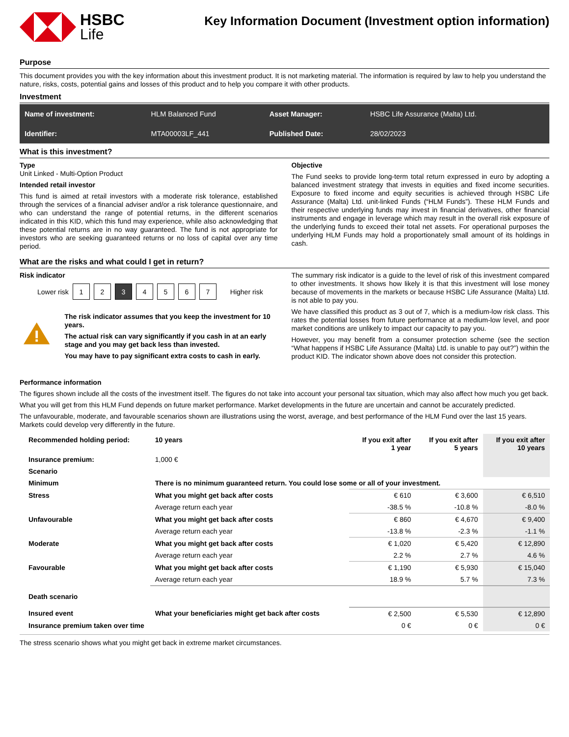HSBC
Life
Key Information Document (Investment option information)
Purpose
This document provides you with the key information about this investment product. It is not marketing material. The information is required by law to help you understand the nature, risks, costs, potential gains and losses of this product and to help you compare it with other products.
Investment
| Name of investment: | HLM Balanced Fund | Asset Manager: | HSBC Life Assurance (Malta) Ltd. |
| Identifier: | MTA00003LF_441 | Published Date: | 28/02/2023 |
What is this investment?
Type
Unit Linked - Multi-Option Product
Intended retail investor
This fund is aimed at retail investors with a moderate risk tolerance, established through the services of a financial adviser and/or a risk tolerance questionnaire, and who can understand the range of potential returns, in the different scenarios indicated in this KID, which this fund may experience, while also acknowledging that these potential returns are in no way guaranteed. The fund is not appropriate for investors who are seeking guaranteed returns or no loss of capital over any time period.
Objective
The Fund seeks to provide long-term total return expressed in euro by adopting a balanced investment strategy that invests in equities and fixed income securities. Exposure to fixed income and equity securities is achieved through HSBC Life Assurance (Malta) Ltd. unit-linked Funds (“HLM Funds”). These HLM Funds and their respective underlying funds may invest in financial derivatives, other financial instruments and engage in leverage which may result in the overall risk exposure of the underlying funds to exceed their total net assets. For operational purposes the underlying HLM Funds may hold a proportionately small amount of its holdings in cash.
What are the risks and what could I get in return?
Risk indicator
Lower risk
1 2 3 4 5 6 7
Higher risk
The risk indicator assumes that you keep the investment for 10 years.
The actual risk can vary significantly if you cash in at an early stage and you may get back less than invested.
You may have to pay significant extra costs to cash in early.
The summary risk indicator is a guide to the level of risk of this investment compared to other investments. It shows how likely it is that this investment will lose money because of movements in the markets or because HSBC Life Assurance (Malta) Ltd. is not able to pay you.
We have classified this product as 3 out of 7, which is a medium-low risk class. This rates the potential losses from future performance at a medium-low level, and poor market conditions are unlikely to impact our capacity to pay you.
However, you may benefit from a consumer protection scheme (see the section “What happens if HSBC Life Assurance (Malta) Ltd. is unable to pay out?”) within the product KID. The indicator shown above does not consider this protection.
Performance information
The figures shown include all the costs of the investment itself. The figures do not take into account your personal tax situation, which may also affect how much you get back.
What you will get from this HLM Fund depends on future market performance. Market developments in the future are uncertain and cannot be accurately predicted.
The unfavourable, moderate, and favourable scenarios shown are illustrations using the worst, average, and best performance of the HLM Fund over the last 15 years. Markets could develop very differently in the future.
| Recommended holding period: | 10 years | If you exit after 1 year | If you exit after 5 years | If you exit after 10 years |
| --- | --- | --- | --- | --- |
| Insurance premium: | 1,000 € | | | |
| Scenario | | | | |
| Minimum | There is no minimum guaranteed return. You could lose some or all of your investment. | | | |
| Stress | What you might get back after costs | € 610 | € 3,600 | € 6,510 |
| | Average return each year | -38.5 % | -10.8 % | -8.0 % |
| Unfavourable | What you might get back after costs | € 860 | € 4,670 | € 9,400 |
| | Average return each year | -13.8 % | -2.3 % | -1.1 % |
| Moderate | What you might get back after costs | € 1,020 | € 5,420 | € 12,890 |
| | Average return each year | 2.2 % | 2.7 % | 4.6 % |
| Favourable | What you might get back after costs | € 1,190 | € 5,930 | € 15,040 |
| | Average return each year | 18.9 % | 5.7 % | 7.3 % |
| Death scenario | | | | |
| Insured event | What your beneficiaries might get back after costs | € 2,500 | € 5,530 | € 12,890 |
| Insurance premium taken over time | | 0 € | 0 € | 0 € |
The stress scenario shows what you might get back in extreme market circumstances.